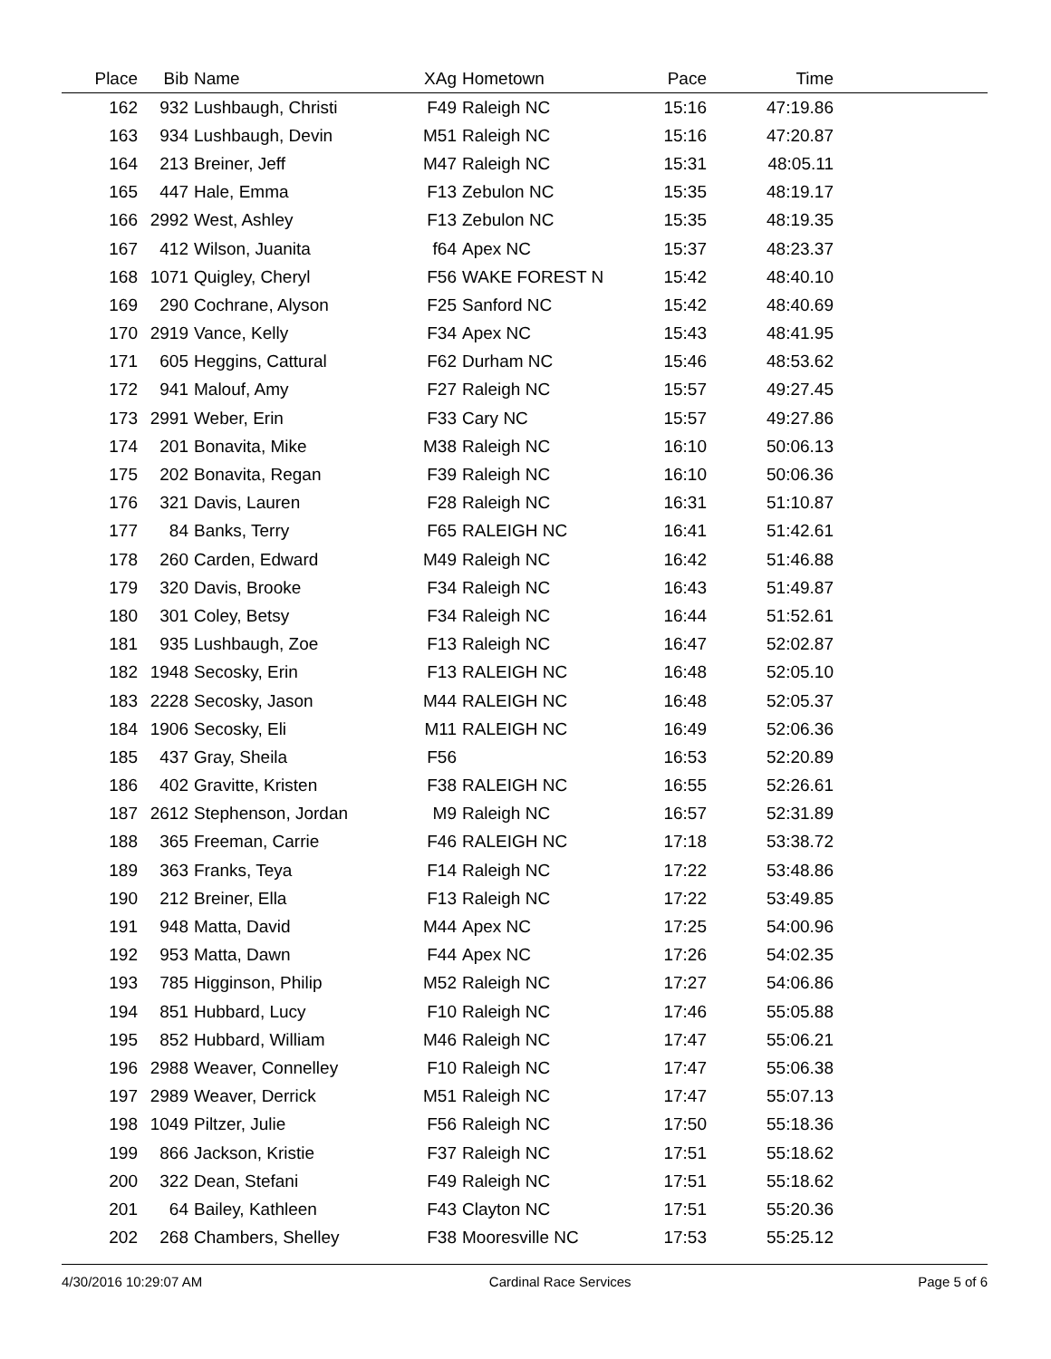| Place | Bib | Name | XAg | Hometown | Pace | Time | |
| --- | --- | --- | --- | --- | --- | --- | --- |
| 162 | 932 | Lushbaugh, Christi | F49 | Raleigh NC | 15:16 | 47:19.86 | |
| 163 | 934 | Lushbaugh, Devin | M51 | Raleigh NC | 15:16 | 47:20.87 | |
| 164 | 213 | Breiner, Jeff | M47 | Raleigh NC | 15:31 | 48:05.11 | |
| 165 | 447 | Hale, Emma | F13 | Zebulon NC | 15:35 | 48:19.17 | |
| 166 | 2992 | West, Ashley | F13 | Zebulon NC | 15:35 | 48:19.35 | |
| 167 | 412 | Wilson, Juanita | f64 | Apex NC | 15:37 | 48:23.37 | |
| 168 | 1071 | Quigley, Cheryl | F56 | WAKE FOREST N | 15:42 | 48:40.10 | |
| 169 | 290 | Cochrane, Alyson | F25 | Sanford NC | 15:42 | 48:40.69 | |
| 170 | 2919 | Vance, Kelly | F34 | Apex NC | 15:43 | 48:41.95 | |
| 171 | 605 | Heggins, Cattural | F62 | Durham NC | 15:46 | 48:53.62 | |
| 172 | 941 | Malouf, Amy | F27 | Raleigh NC | 15:57 | 49:27.45 | |
| 173 | 2991 | Weber, Erin | F33 | Cary NC | 15:57 | 49:27.86 | |
| 174 | 201 | Bonavita, Mike | M38 | Raleigh NC | 16:10 | 50:06.13 | |
| 175 | 202 | Bonavita, Regan | F39 | Raleigh NC | 16:10 | 50:06.36 | |
| 176 | 321 | Davis, Lauren | F28 | Raleigh NC | 16:31 | 51:10.87 | |
| 177 | 84 | Banks, Terry | F65 | RALEIGH NC | 16:41 | 51:42.61 | |
| 178 | 260 | Carden, Edward | M49 | Raleigh NC | 16:42 | 51:46.88 | |
| 179 | 320 | Davis, Brooke | F34 | Raleigh NC | 16:43 | 51:49.87 | |
| 180 | 301 | Coley, Betsy | F34 | Raleigh NC | 16:44 | 51:52.61 | |
| 181 | 935 | Lushbaugh, Zoe | F13 | Raleigh NC | 16:47 | 52:02.87 | |
| 182 | 1948 | Secosky, Erin | F13 | RALEIGH NC | 16:48 | 52:05.10 | |
| 183 | 2228 | Secosky, Jason | M44 | RALEIGH NC | 16:48 | 52:05.37 | |
| 184 | 1906 | Secosky, Eli | M11 | RALEIGH NC | 16:49 | 52:06.36 | |
| 185 | 437 | Gray, Sheila | F56 | | 16:53 | 52:20.89 | |
| 186 | 402 | Gravitte, Kristen | F38 | RALEIGH NC | 16:55 | 52:26.61 | |
| 187 | 2612 | Stephenson, Jordan | M9 | Raleigh NC | 16:57 | 52:31.89 | |
| 188 | 365 | Freeman, Carrie | F46 | RALEIGH NC | 17:18 | 53:38.72 | |
| 189 | 363 | Franks, Teya | F14 | Raleigh NC | 17:22 | 53:48.86 | |
| 190 | 212 | Breiner, Ella | F13 | Raleigh NC | 17:22 | 53:49.85 | |
| 191 | 948 | Matta, David | M44 | Apex NC | 17:25 | 54:00.96 | |
| 192 | 953 | Matta, Dawn | F44 | Apex NC | 17:26 | 54:02.35 | |
| 193 | 785 | Higginson, Philip | M52 | Raleigh NC | 17:27 | 54:06.86 | |
| 194 | 851 | Hubbard, Lucy | F10 | Raleigh NC | 17:46 | 55:05.88 | |
| 195 | 852 | Hubbard, William | M46 | Raleigh NC | 17:47 | 55:06.21 | |
| 196 | 2988 | Weaver, Connelley | F10 | Raleigh NC | 17:47 | 55:06.38 | |
| 197 | 2989 | Weaver, Derrick | M51 | Raleigh NC | 17:47 | 55:07.13 | |
| 198 | 1049 | Piltzer, Julie | F56 | Raleigh NC | 17:50 | 55:18.36 | |
| 199 | 866 | Jackson, Kristie | F37 | Raleigh NC | 17:51 | 55:18.62 | |
| 200 | 322 | Dean, Stefani | F49 | Raleigh NC | 17:51 | 55:18.62 | |
| 201 | 64 | Bailey, Kathleen | F43 | Clayton NC | 17:51 | 55:20.36 | |
| 202 | 268 | Chambers, Shelley | F38 | Mooresville NC | 17:53 | 55:25.12 | |
4/30/2016 10:29:07 AM Cardinal Race Services Page 5 of 6